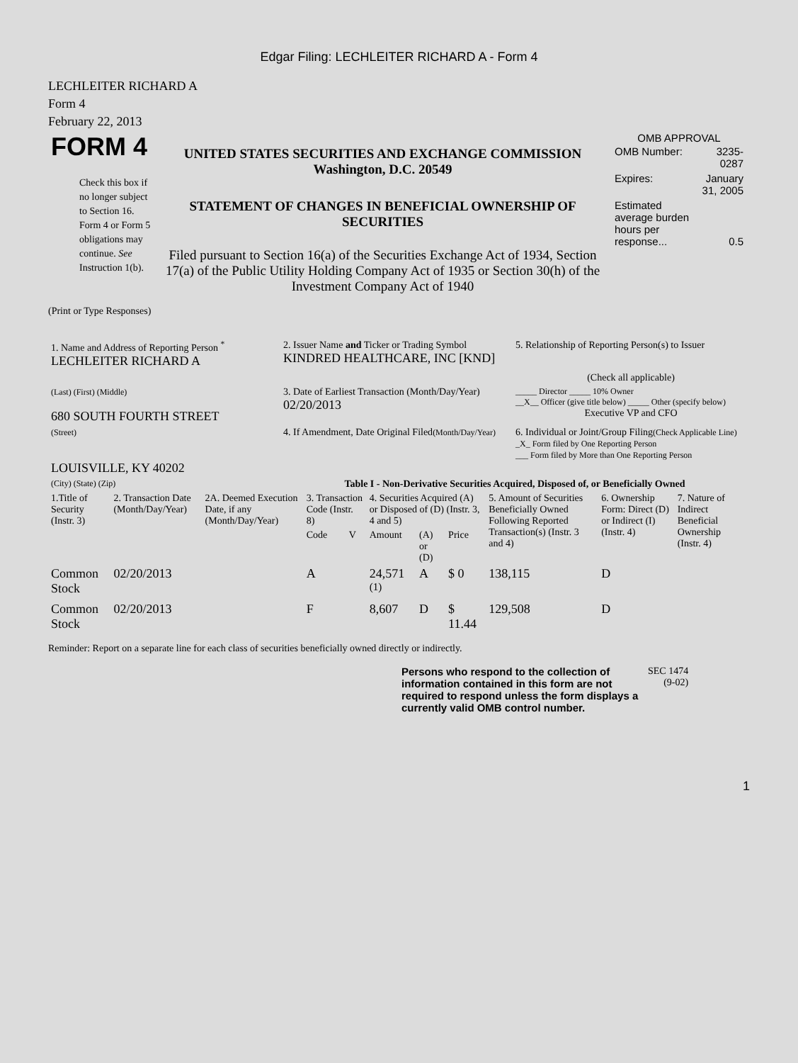Edgar Filing: LECHLEITER RICHARD A - Form 4
LECHLEITER RICHARD A
Form 4
February 22, 2013
| FORM 4 Check this box if no longer subject to Section 16. Form 4 or Form 5 obligations may continue. See Instruction 1(b). | UNITED STATES SECURITIES AND EXCHANGE COMMISSION Washington, D.C. 20549 STATEMENT OF CHANGES IN BENEFICIAL OWNERSHIP OF SECURITIES Filed pursuant to Section 16(a) of the Securities Exchange Act of 1934, Section 17(a) of the Public Utility Holding Company Act of 1935 or Section 30(h) of the Investment Company Act of 1940 | OMB APPROVAL / OMB Number: / 3235-0287 / / Expires: / January 31, 2005 / / Estimated average burden hours per response... / 0.5 / |
(Print or Type Responses)
| 1. Name and Address of Reporting Person <sup>*</sup> LECHLEITER RICHARD A | 2. Issuer Name and Ticker or Trading Symbol KINDRED HEALTHCARE, INC [KND] | 5. Relationship of Reporting Person(s) to Issuer (Check all applicable) |
| (Last) (First) (Middle) 680 SOUTH FOURTH STREET | 3. Date of Earliest Transaction (Month/Day/Year) 02/20/2013 | _____ Director _____ 10% Owner __X__ Officer (give title below) _____ Other (specify below) Executive VP and CFO |
| (Street) LOUISVILLE, KY 40202 | 4. If Amendment, Date Original Filed (Month/Day/Year) | 6. Individual or Joint/Group Filing (Check Applicable Line) _X_ Form filed by One Reporting Person ___ Form filed by More than One Reporting Person |
| (City) (State) (Zip) | Table I - Non-Derivative Securities Acquired, Disposed of, or Beneficially Owned | |
| 1.Title of Security (Instr. 3) | 2. Transaction Date (Month/Day/Year) | 2A. Deemed Execution Date, if any (Month/Day/Year) | 3. Transaction Code (Instr. 8) | | 4. Securities Acquired (A) or Disposed of (D) (Instr. 3, 4 and 5) | | | 5. Amount of Securities Beneficially Owned Following Reported Transaction(s) (Instr. 3 and 4) | 6. Ownership Form: Direct (D) or Indirect (I) (Instr. 4) | 7. Nature of Indirect Beneficial Ownership (Instr. 4) |
| --- | --- | --- | --- | --- | --- | --- | --- | --- | --- | --- |
| | | | Code | V | Amount | (A) or (D) | Price | | | |
| Common Stock | 02/20/2013 | | A | | 24,571 <sup>(1)</sup> | A | $ 0 | 138,115 | D | |
| Common Stock | 02/20/2013 | | F | | 8,607 | D | $ 11.44 | 129,508 | D | |
Reminder: Report on a separate line for each class of securities beneficially owned directly or indirectly.
| Persons who respond to the collection of information contained in this form are not required to respond unless the form displays a currently valid OMB control number. | SEC 1474 (9-02) |
1